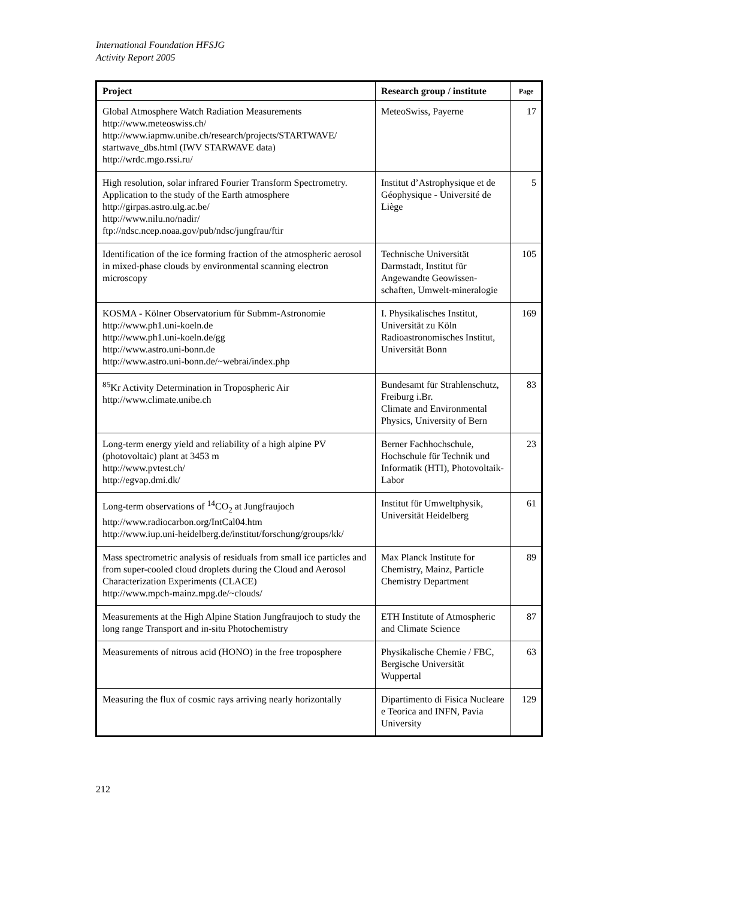International Foundation HFSJG
Activity Report 2005
| Project | Research group / institute | Page |
| --- | --- | --- |
| Global Atmosphere Watch Radiation Measurements http://www.meteoswiss.ch/ http://www.iapmw.unibe.ch/research/projects/STARTWAVE/ startwave_dbs.html (IWV STARWAVE data) http://wrdc.mgo.rssi.ru/ | MeteoSwiss, Payerne | 17 |
| High resolution, solar infrared Fourier Transform Spectrometry. Application to the study of the Earth atmosphere http://girpas.astro.ulg.ac.be/ http://www.nilu.no/nadir/ ftp://ndsc.ncep.noaa.gov/pub/ndsc/jungfrau/ftir | Institut d’Astrophysique et de Géophysique - Université de Liège | 5 |
| Identification of the ice forming fraction of the atmospheric aerosol in mixed-phase clouds by environmental scanning electron microscopy | Technische Universität Darmstadt, Institut für Angewandte Geowissen-schaften, Umwelt-mineralogie | 105 |
| KOSMA - Kölner Observatorium für Submm-Astronomie http://www.ph1.uni-koeln.de http://www.ph1.uni-koeln.de/gg http://www.astro.uni-bonn.de http://www.astro.uni-bonn.de/~webrai/index.php | I. Physikalisches Institut, Universität zu Köln Radioastronomisches Institut, Universität Bonn | 169 |
| <sup>85</sup>Kr Activity Determination in Tropospheric Air http://www.climate.unibe.ch | Bundesamt für Strahlenschutz, Freiburg i.Br. Climate and Environmental Physics, University of Bern | 83 |
| Long-term energy yield and reliability of a high alpine PV (photovoltaic) plant at 3453 m http://www.pvtest.ch/ http://egvap.dmi.dk/ | Berner Fachhochschule, Hochschule für Technik und Informatik (HTI), Photovoltaik-Labor | 23 |
| Long-term observations of <sup>14</sup>CO<sub>2</sub> at Jungfraujoch http://www.radiocarbon.org/IntCal04.htm http://www.iup.uni-heidelberg.de/institut/forschung/groups/kk/ | Institut für Umweltphysik, Universität Heidelberg | 61 |
| Mass spectrometric analysis of residuals from small ice particles and from super-cooled cloud droplets during the Cloud and Aerosol Characterization Experiments (CLACE) http://www.mpch-mainz.mpg.de/~clouds/ | Max Planck Institute for Chemistry, Mainz, Particle Chemistry Department | 89 |
| Measurements at the High Alpine Station Jungfraujoch to study the long range Transport and in-situ Photochemistry | ETH Institute of Atmospheric and Climate Science | 87 |
| Measurements of nitrous acid (HONO) in the free troposphere | Physikalische Chemie / FBC, Bergische Universität Wuppertal | 63 |
| Measuring the flux of cosmic rays arriving nearly horizontally | Dipartimento di Fisica Nucleare e Teorica and INFN, Pavia University | 129 |
212